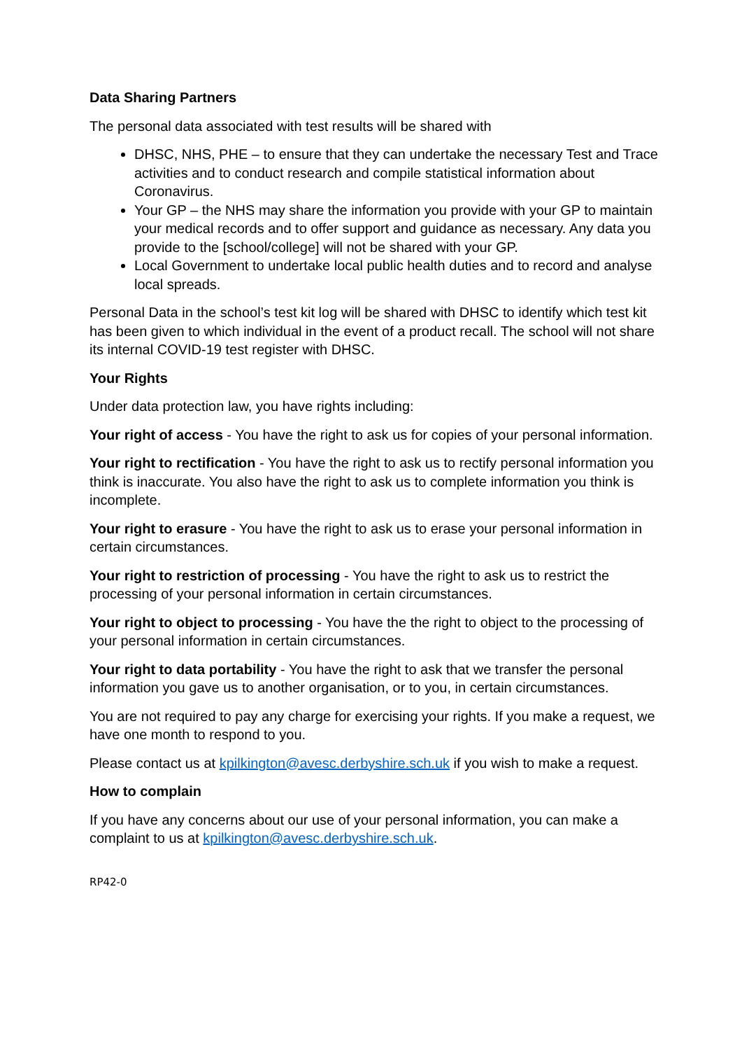Data Sharing Partners
The personal data associated with test results will be shared with
DHSC, NHS, PHE – to ensure that they can undertake the necessary Test and Trace activities and to conduct research and compile statistical information about Coronavirus.
Your GP – the NHS may share the information you provide with your GP to maintain your medical records and to offer support and guidance as necessary. Any data you provide to the [school/college] will not be shared with your GP.
Local Government to undertake local public health duties and to record and analyse local spreads.
Personal Data in the school’s test kit log will be shared with DHSC to identify which test kit has been given to which individual in the event of a product recall. The school will not share its internal COVID-19 test register with DHSC.
Your Rights
Under data protection law, you have rights including:
Your right of access - You have the right to ask us for copies of your personal information.
Your right to rectification - You have the right to ask us to rectify personal information you think is inaccurate. You also have the right to ask us to complete information you think is incomplete.
Your right to erasure - You have the right to ask us to erase your personal information in certain circumstances.
Your right to restriction of processing - You have the right to ask us to restrict the processing of your personal information in certain circumstances.
Your right to object to processing - You have the the right to object to the processing of your personal information in certain circumstances.
Your right to data portability - You have the right to ask that we transfer the personal information you gave us to another organisation, or to you, in certain circumstances.
You are not required to pay any charge for exercising your rights. If you make a request, we have one month to respond to you.
Please contact us at kpilkington@avesc.derbyshire.sch.uk if you wish to make a request.
How to complain
If you have any concerns about our use of your personal information, you can make a complaint to us at kpilkington@avesc.derbyshire.sch.uk.
RP42-0